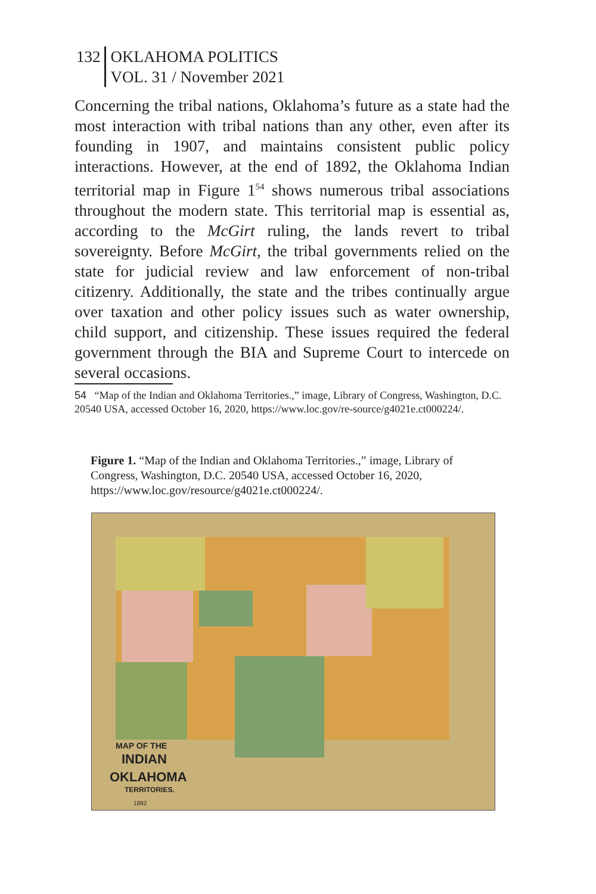132 OKLAHOMA POLITICS
VOL. 31 / November 2021
Concerning the tribal nations, Oklahoma’s future as a state had the most interaction with tribal nations than any other, even after its founding in 1907, and maintains consistent public policy interactions. However, at the end of 1892, the Oklahoma Indian territorial map in Figure 1<sup>54</sup> shows numerous tribal associations throughout the modern state. This territorial map is essential as, according to the McGirt ruling, the lands revert to tribal sovereignty. Before McGirt, the tribal governments relied on the state for judicial review and law enforcement of non-tribal citizenry. Additionally, the state and the tribes continually argue over taxation and other policy issues such as water ownership, child support, and citizenship. These issues required the federal government through the BIA and Supreme Court to intercede on several occasions.
54 “Map of the Indian and Oklahoma Territories.,” image, Library of Congress, Washington, D.C. 20540 USA, accessed October 16, 2020, https://www.loc.gov/re-source/g4021e.ct000224/.
Figure 1. “Map of the Indian and Oklahoma Territories.,” image, Library of Congress, Washington, D.C. 20540 USA, accessed October 16, 2020, https://www.loc.gov/resource/g4021e.ct000224/.
MAP OF THE
INDIAN
OKLAHOMA
TERRITORIES.
1892